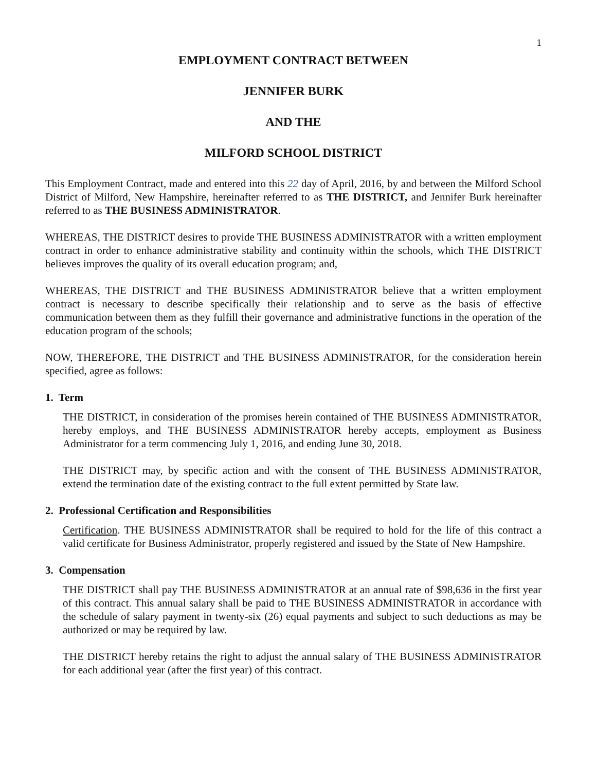1
EMPLOYMENT CONTRACT BETWEEN
JENNIFER BURK
AND THE
MILFORD SCHOOL DISTRICT
This Employment Contract, made and entered into this 22 day of April, 2016, by and between the Milford School District of Milford, New Hampshire, hereinafter referred to as THE DISTRICT, and Jennifer Burk hereinafter referred to as THE BUSINESS ADMINISTRATOR.
WHEREAS, THE DISTRICT desires to provide THE BUSINESS ADMINISTRATOR with a written employment contract in order to enhance administrative stability and continuity within the schools, which THE DISTRICT believes improves the quality of its overall education program; and,
WHEREAS, THE DISTRICT and THE BUSINESS ADMINISTRATOR believe that a written employment contract is necessary to describe specifically their relationship and to serve as the basis of effective communication between them as they fulfill their governance and administrative functions in the operation of the education program of the schools;
NOW, THEREFORE, THE DISTRICT and THE BUSINESS ADMINISTRATOR, for the consideration herein specified, agree as follows:
1. Term
THE DISTRICT, in consideration of the promises herein contained of THE BUSINESS ADMINISTRATOR, hereby employs, and THE BUSINESS ADMINISTRATOR hereby accepts, employment as Business Administrator for a term commencing July 1, 2016, and ending June 30, 2018.
THE DISTRICT may, by specific action and with the consent of THE BUSINESS ADMINISTRATOR, extend the termination date of the existing contract to the full extent permitted by State law.
2. Professional Certification and Responsibilities
Certification. THE BUSINESS ADMINISTRATOR shall be required to hold for the life of this contract a valid certificate for Business Administrator, properly registered and issued by the State of New Hampshire.
3. Compensation
THE DISTRICT shall pay THE BUSINESS ADMINISTRATOR at an annual rate of $98,636 in the first year of this contract. This annual salary shall be paid to THE BUSINESS ADMINISTRATOR in accordance with the schedule of salary payment in twenty-six (26) equal payments and subject to such deductions as may be authorized or may be required by law.
THE DISTRICT hereby retains the right to adjust the annual salary of THE BUSINESS ADMINISTRATOR for each additional year (after the first year) of this contract.